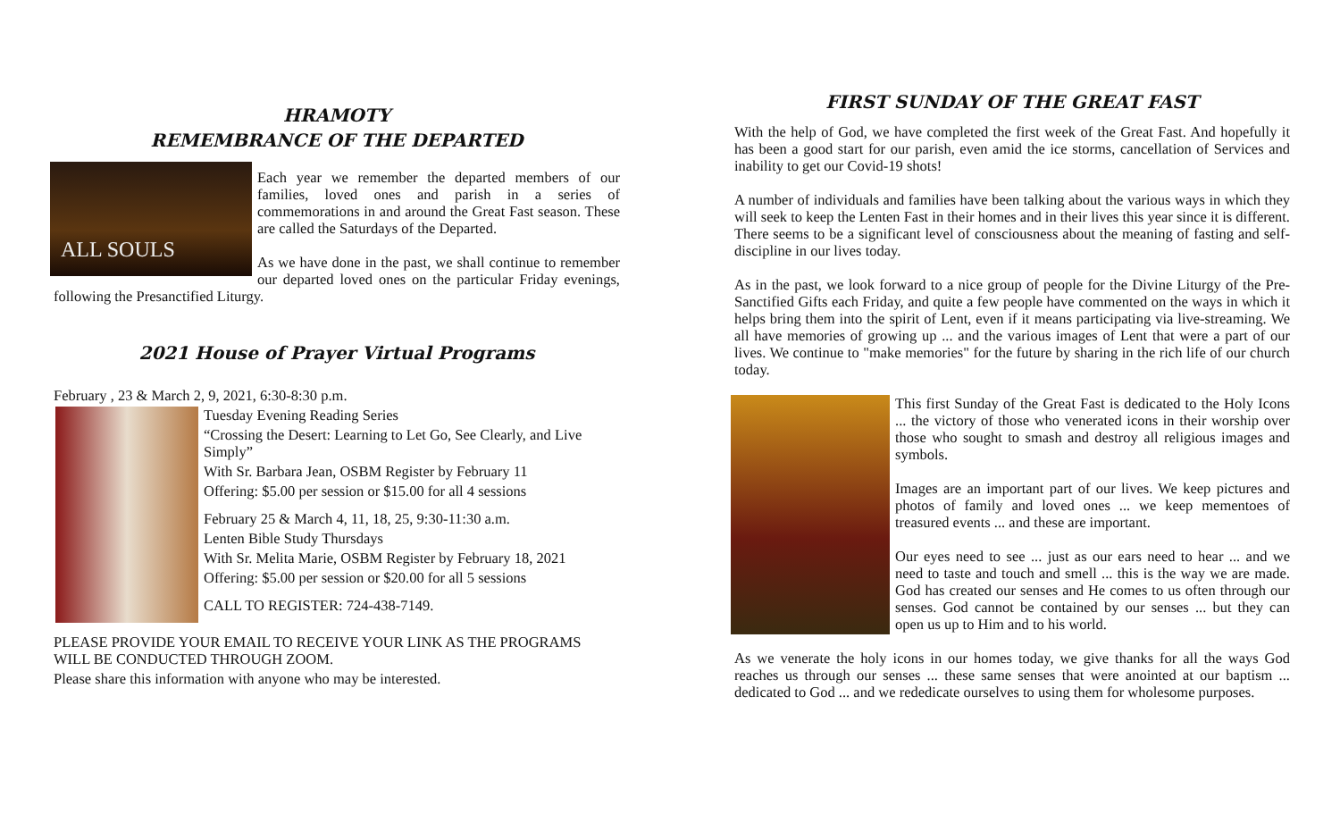HRAMOTY
REMEMBRANCE OF THE DEPARTED
ALL SOULS
Each year we remember the departed members of our families, loved ones and parish in a series of commemorations in and around the Great Fast season. These are called the Saturdays of the Departed.
As we have done in the past, we shall continue to remember our departed loved ones on the particular Friday evenings, following the Presanctified Liturgy.
2021 House of Prayer Virtual Programs
February , 23 & March 2, 9, 2021, 6:30-8:30 p.m.
Tuesday Evening Reading Series
“Crossing the Desert: Learning to Let Go, See Clearly, and Live Simply”
With Sr. Barbara Jean, OSBM Register by February 11
Offering: $5.00 per session or $15.00 for all 4 sessions
February 25 & March 4, 11, 18, 25, 9:30-11:30 a.m.
Lenten Bible Study Thursdays
With Sr. Melita Marie, OSBM Register by February 18, 2021
Offering: $5.00 per session or $20.00 for all 5 sessions
CALL TO REGISTER: 724-438-7149.
PLEASE PROVIDE YOUR EMAIL TO RECEIVE YOUR LINK AS THE PROGRAMS WILL BE CONDUCTED THROUGH ZOOM.
Please share this information with anyone who may be interested.
FIRST SUNDAY OF THE GREAT FAST
With the help of God, we have completed the first week of the Great Fast. And hopefully it has been a good start for our parish, even amid the ice storms, cancellation of Services and inability to get our Covid-19 shots!
A number of individuals and families have been talking about the various ways in which they will seek to keep the Lenten Fast in their homes and in their lives this year since it is different. There seems to be a significant level of consciousness about the meaning of fasting and self-discipline in our lives today.
As in the past, we look forward to a nice group of people for the Divine Liturgy of the Pre-Sanctified Gifts each Friday, and quite a few people have commented on the ways in which it helps bring them into the spirit of Lent, even if it means participating via live-streaming. We all have memories of growing up ... and the various images of Lent that were a part of our lives. We continue to "make memories" for the future by sharing in the rich life of our church today.
This first Sunday of the Great Fast is dedicated to the Holy Icons ... the victory of those who venerated icons in their worship over those who sought to smash and destroy all religious images and symbols.
Images are an important part of our lives. We keep pictures and photos of family and loved ones ... we keep mementoes of treasured events ... and these are important.
Our eyes need to see ... just as our ears need to hear ... and we need to taste and touch and smell ... this is the way we are made. God has created our senses and He comes to us often through our senses. God cannot be contained by our senses ... but they can open us up to Him and to his world.
As we venerate the holy icons in our homes today, we give thanks for all the ways God reaches us through our senses ... these same senses that were anointed at our baptism ... dedicated to God ... and we rededicate ourselves to using them for wholesome purposes.